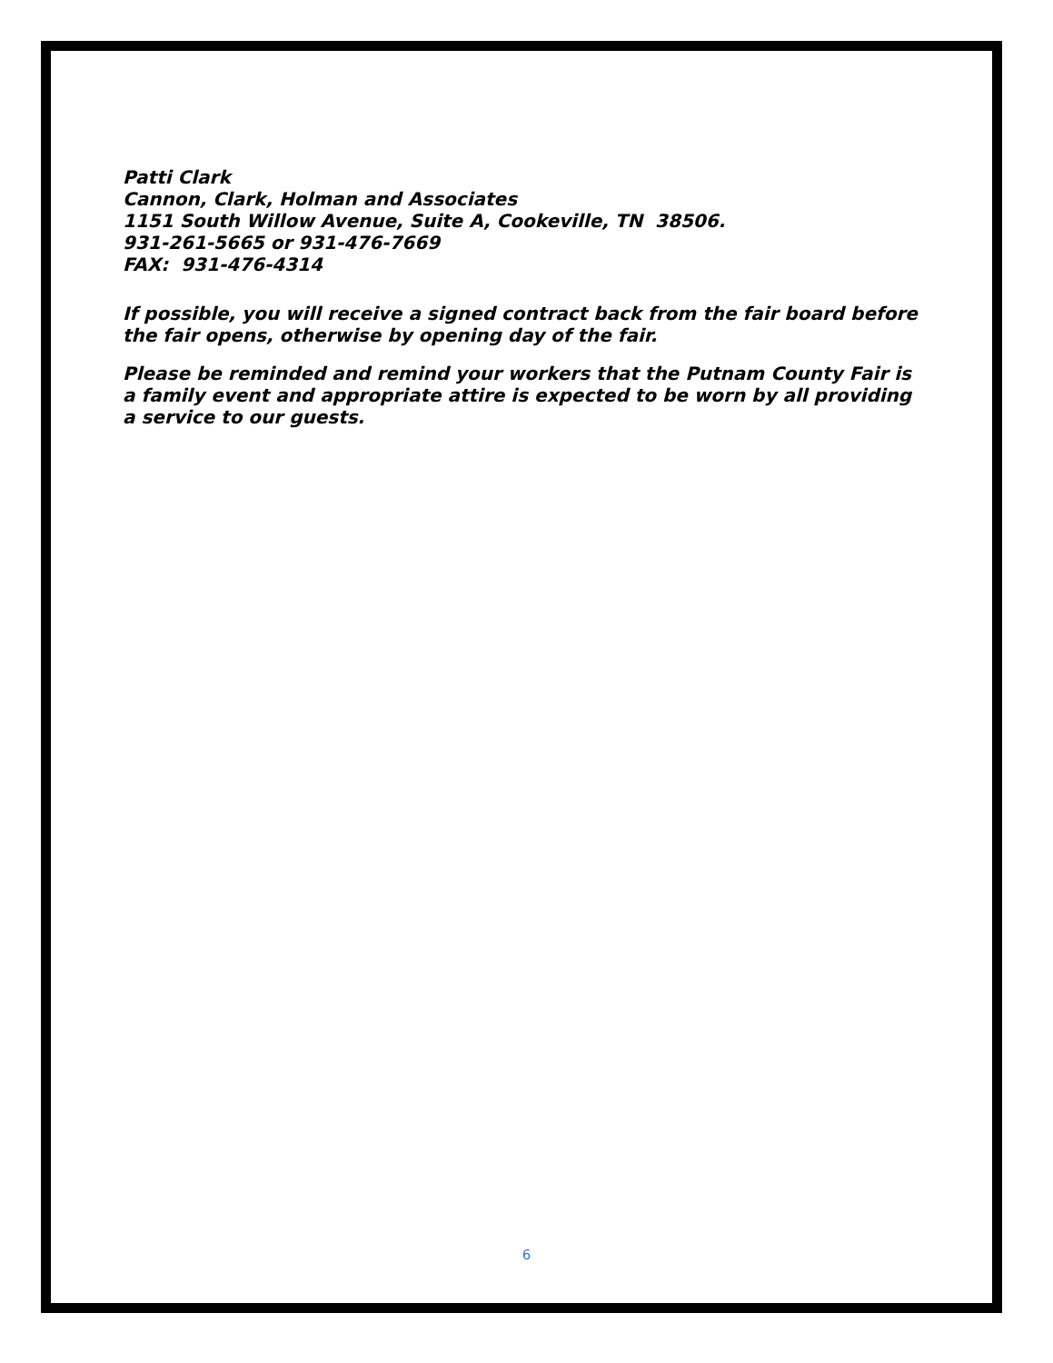Patti Clark
Cannon, Clark, Holman and Associates
1151 South Willow Avenue, Suite A, Cookeville, TN 38506.
931-261-5665 or 931-476-7669
FAX: 931-476-4314
If possible, you will receive a signed contract back from the fair board before the fair opens, otherwise by opening day of the fair.
Please be reminded and remind your workers that the Putnam County Fair is a family event and appropriate attire is expected to be worn by all providing a service to our guests.
6